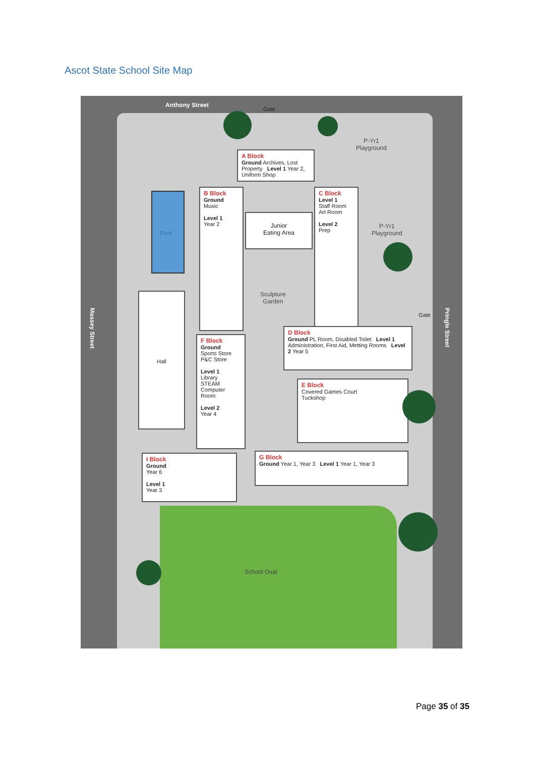Ascot State School Site Map
Anthony Street
Gate
School Oval
Pool
Hall
P-Yr1
Playground
P-Yr1
Playground
Sculpture
Garden
A Block
Ground Archives, Lost Property Level 1 Year 2, Uniform Shop
B Block
Ground
Music
Level 1
Year 2
Junior
Eating Area
C Block
Level 1
Staff Room
Art Room
Level 2
Prep
D Block
Ground PL Room, Disabled Toilet Level 1 Administration, First Aid, Metting Rooms Level 2 Year 5
F Block
Ground
Sports Store
P&C Store
Level 1
Library
STEAM
Computer Room
Level 2
Year 4
E Block
Covered Games Court
Tuckshop
G Block
Ground Year 1, Year 3 Level 1 Year 1, Year 3
I Block
Ground
Year 6
Level 1
Year 3
Massey Street
Pringle Street
Gate
Page 35 of 35